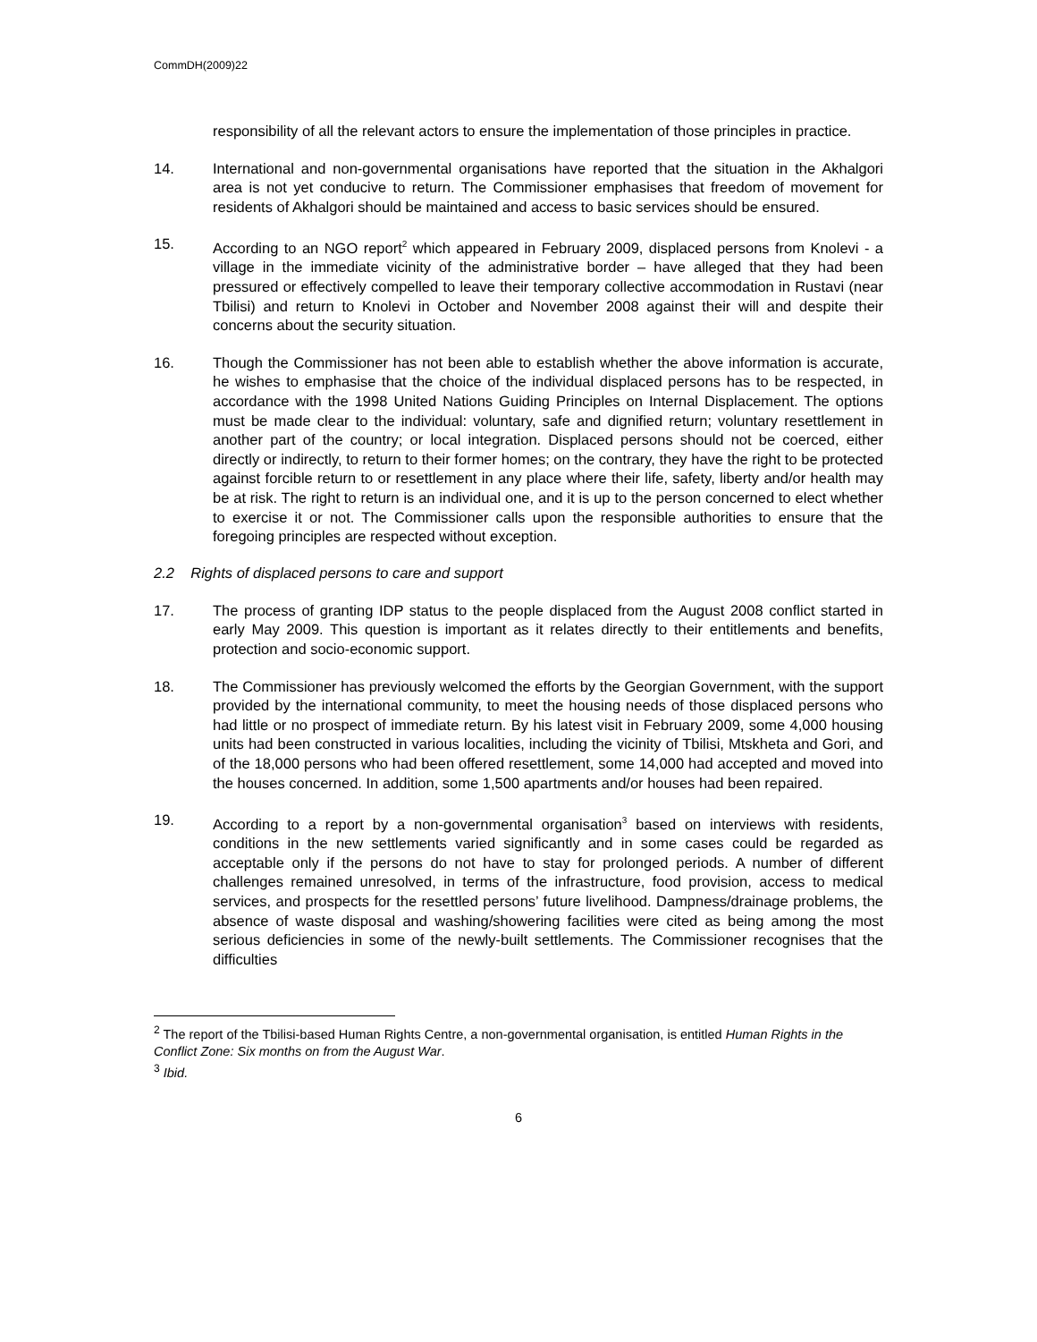CommDH(2009)22
responsibility of all the relevant actors to ensure the implementation of those principles in practice.
14. International and non-governmental organisations have reported that the situation in the Akhalgori area is not yet conducive to return. The Commissioner emphasises that freedom of movement for residents of Akhalgori should be maintained and access to basic services should be ensured.
15. According to an NGO report<sup>2</sup> which appeared in February 2009, displaced persons from Knolevi - a village in the immediate vicinity of the administrative border – have alleged that they had been pressured or effectively compelled to leave their temporary collective accommodation in Rustavi (near Tbilisi) and return to Knolevi in October and November 2008 against their will and despite their concerns about the security situation.
16. Though the Commissioner has not been able to establish whether the above information is accurate, he wishes to emphasise that the choice of the individual displaced persons has to be respected, in accordance with the 1998 United Nations Guiding Principles on Internal Displacement. The options must be made clear to the individual: voluntary, safe and dignified return; voluntary resettlement in another part of the country; or local integration. Displaced persons should not be coerced, either directly or indirectly, to return to their former homes; on the contrary, they have the right to be protected against forcible return to or resettlement in any place where their life, safety, liberty and/or health may be at risk. The right to return is an individual one, and it is up to the person concerned to elect whether to exercise it or not. The Commissioner calls upon the responsible authorities to ensure that the foregoing principles are respected without exception.
2.2 Rights of displaced persons to care and support
17. The process of granting IDP status to the people displaced from the August 2008 conflict started in early May 2009. This question is important as it relates directly to their entitlements and benefits, protection and socio-economic support.
18. The Commissioner has previously welcomed the efforts by the Georgian Government, with the support provided by the international community, to meet the housing needs of those displaced persons who had little or no prospect of immediate return. By his latest visit in February 2009, some 4,000 housing units had been constructed in various localities, including the vicinity of Tbilisi, Mtskheta and Gori, and of the 18,000 persons who had been offered resettlement, some 14,000 had accepted and moved into the houses concerned. In addition, some 1,500 apartments and/or houses had been repaired.
19. According to a report by a non-governmental organisation<sup>3</sup> based on interviews with residents, conditions in the new settlements varied significantly and in some cases could be regarded as acceptable only if the persons do not have to stay for prolonged periods. A number of different challenges remained unresolved, in terms of the infrastructure, food provision, access to medical services, and prospects for the resettled persons’ future livelihood. Dampness/drainage problems, the absence of waste disposal and washing/showering facilities were cited as being among the most serious deficiencies in some of the newly-built settlements. The Commissioner recognises that the difficulties
<sup>2</sup> The report of the Tbilisi-based Human Rights Centre, a non-governmental organisation, is entitled Human Rights in the Conflict Zone: Six months on from the August War.
<sup>3</sup> Ibid.
6